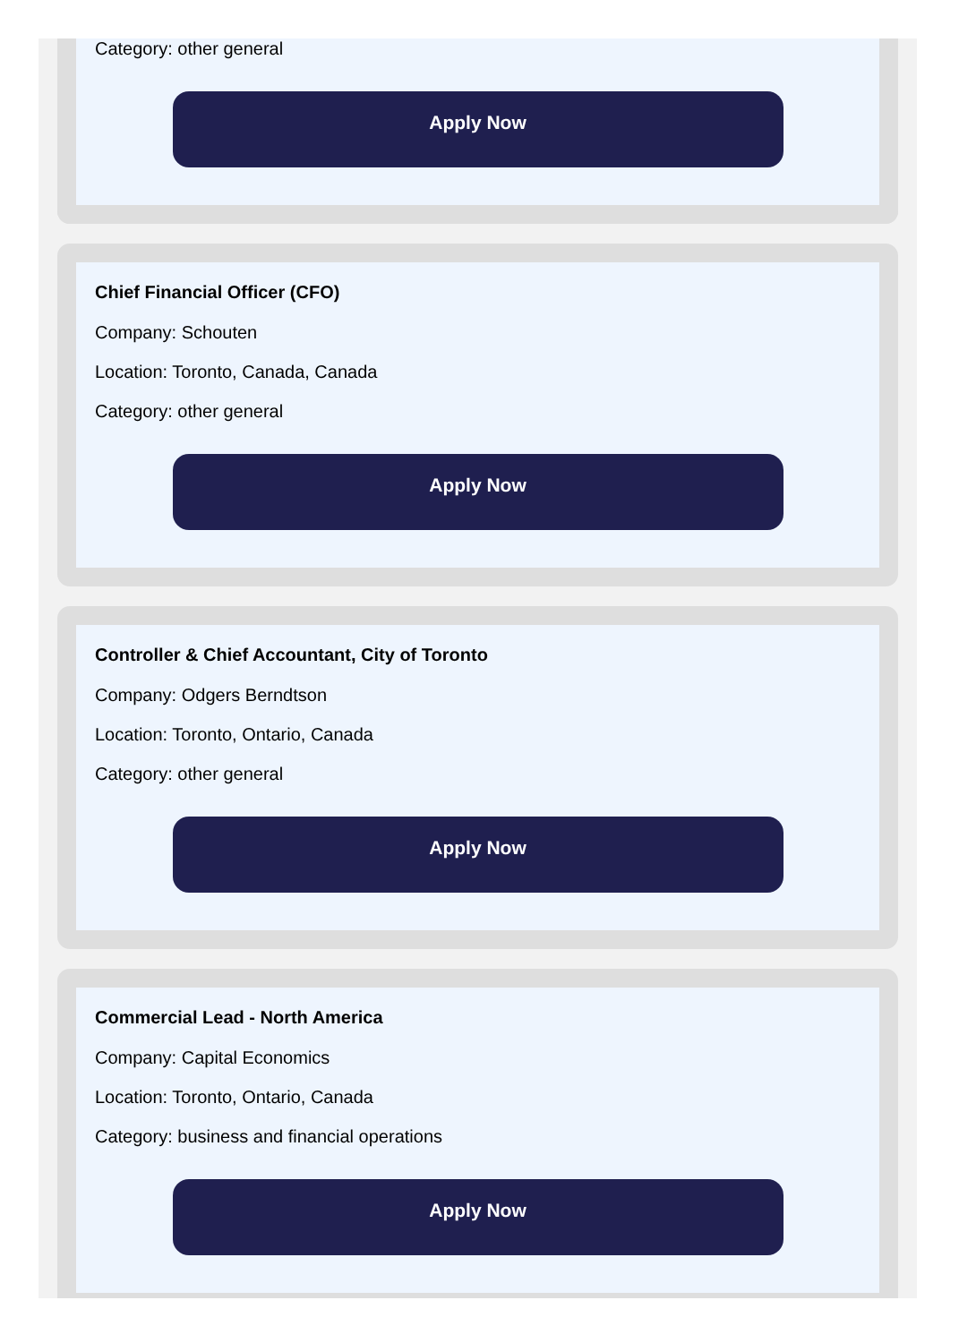Category: other general
Apply Now
Chief Financial Officer (CFO)
Company: Schouten
Location: Toronto, Canada, Canada
Category: other general
Apply Now
Controller & Chief Accountant, City of Toronto
Company: Odgers Berndtson
Location: Toronto, Ontario, Canada
Category: other general
Apply Now
Commercial Lead - North America
Company: Capital Economics
Location: Toronto, Ontario, Canada
Category: business and financial operations
Apply Now